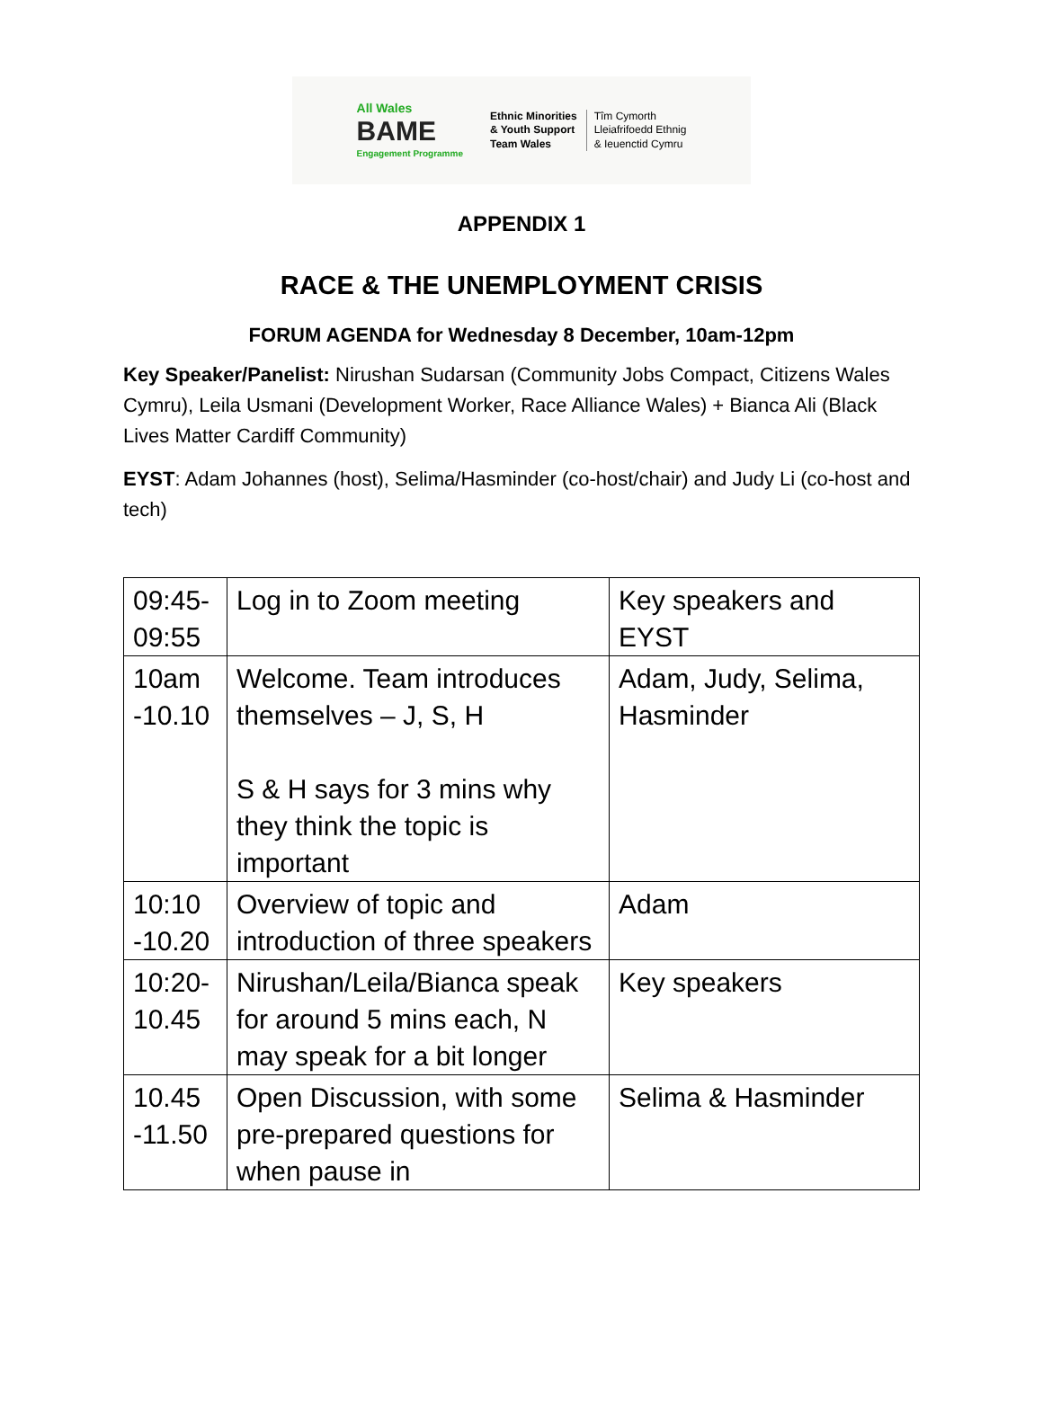All Wales
BAME
Engagement Programme
Ethnic Minorities
& Youth Support
Team Wales
Tîm Cymorth
Lleiafrifoedd Ethnig
& Ieuenctid Cymru
APPENDIX 1
RACE & THE UNEMPLOYMENT CRISIS
FORUM AGENDA for Wednesday 8 December, 10am-12pm
Key Speaker/Panelist: Nirushan Sudarsan (Community Jobs Compact, Citizens Wales Cymru), Leila Usmani (Development Worker, Race Alliance Wales) + Bianca Ali (Black Lives Matter Cardiff Community)
EYST: Adam Johannes (host), Selima/Hasminder (co-host/chair) and Judy Li (co-host and tech)
| 09:45-09:55 | Log in to Zoom meeting | Key speakers and EYST |
| 10am -10.10 | Welcome. Team introduces themselves – J, S, H S & H says for 3 mins why they think the topic is important | Adam, Judy, Selima, Hasminder |
| 10:10 -10.20 | Overview of topic and introduction of three speakers | Adam |
| 10:20-10.45 | Nirushan/Leila/Bianca speak for around 5 mins each, N may speak for a bit longer | Key speakers |
| 10.45 -11.50 | Open Discussion, with some pre-prepared questions for when pause in | Selima & Hasminder |